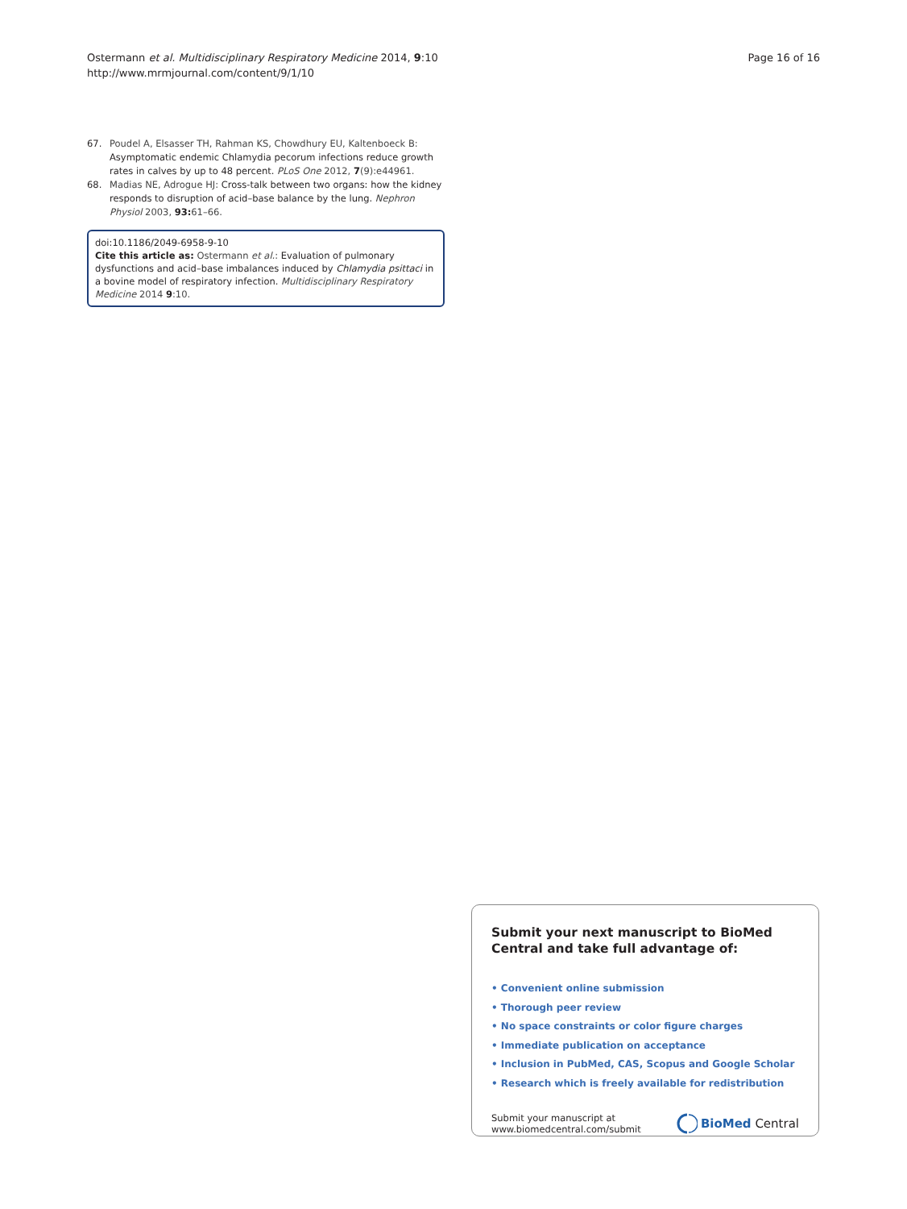Ostermann et al. Multidisciplinary Respiratory Medicine 2014, 9:10
http://www.mrmjournal.com/content/9/1/10
Page 16 of 16
67. Poudel A, Elsasser TH, Rahman KS, Chowdhury EU, Kaltenboeck B: Asymptomatic endemic Chlamydia pecorum infections reduce growth rates in calves by up to 48 percent. PLoS One 2012, 7(9):e44961.
68. Madias NE, Adrogue HJ: Cross-talk between two organs: how the kidney responds to disruption of acid–base balance by the lung. Nephron Physiol 2003, 93: 61–66.
doi:10.1186/2049-6958-9-10
Cite this article as: Ostermann et al.: Evaluation of pulmonary dysfunctions and acid–base imbalances induced by Chlamydia psittaci in a bovine model of respiratory infection. Multidisciplinary Respiratory Medicine 2014 9:10.
Submit your next manuscript to BioMed Central and take full advantage of:
• Convenient online submission
• Thorough peer review
• No space constraints or color figure charges
• Immediate publication on acceptance
• Inclusion in PubMed, CAS, Scopus and Google Scholar
• Research which is freely available for redistribution
Submit your manuscript at
www.biomedcentral.com/submit
BioMed Central